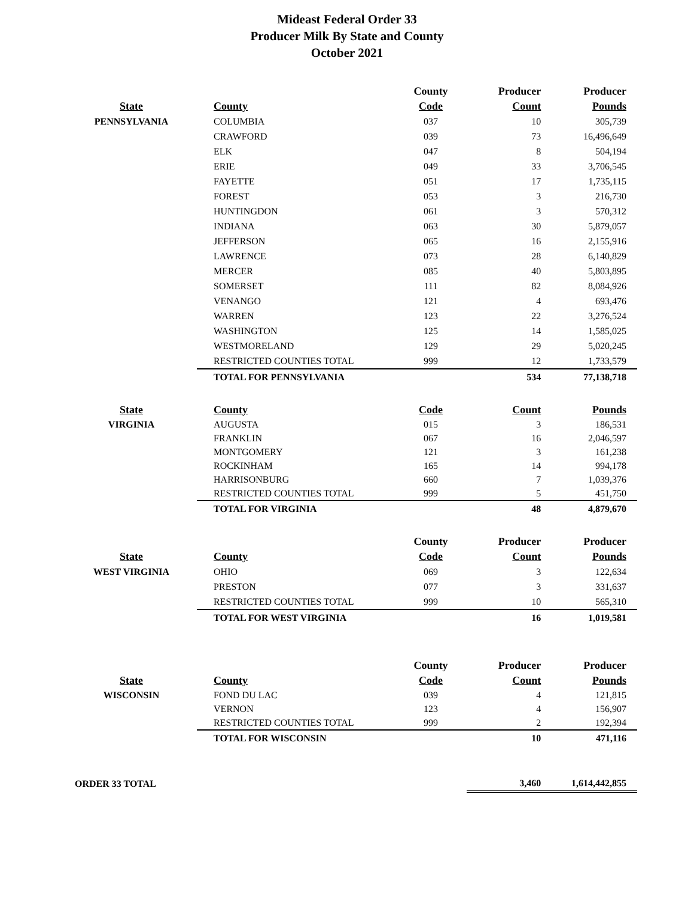Mideast Federal Order 33
Producer Milk By State and County
October 2021
| | | County | Producer | Producer |
| --- | --- | --- | --- | --- |
| State | County | Code | Count | Pounds |
| PENNSYLVANIA | COLUMBIA | 037 | 10 | 305,739 |
| | CRAWFORD | 039 | 73 | 16,496,649 |
| | ELK | 047 | 8 | 504,194 |
| | ERIE | 049 | 33 | 3,706,545 |
| | FAYETTE | 051 | 17 | 1,735,115 |
| | FOREST | 053 | 3 | 216,730 |
| | HUNTINGDON | 061 | 3 | 570,312 |
| | INDIANA | 063 | 30 | 5,879,057 |
| | JEFFERSON | 065 | 16 | 2,155,916 |
| | LAWRENCE | 073 | 28 | 6,140,829 |
| | MERCER | 085 | 40 | 5,803,895 |
| | SOMERSET | 111 | 82 | 8,084,926 |
| | VENANGO | 121 | 4 | 693,476 |
| | WARREN | 123 | 22 | 3,276,524 |
| | WASHINGTON | 125 | 14 | 1,585,025 |
| | WESTMORELAND | 129 | 29 | 5,020,245 |
| | RESTRICTED COUNTIES TOTAL | 999 | 12 | 1,733,579 |
| | TOTAL FOR PENNSYLVANIA | | 534 | 77,138,718 |
| State | County | Code | Count | Pounds |
| VIRGINIA | AUGUSTA | 015 | 3 | 186,531 |
| | FRANKLIN | 067 | 16 | 2,046,597 |
| | MONTGOMERY | 121 | 3 | 161,238 |
| | ROCKINHAM | 165 | 14 | 994,178 |
| | HARRISONBURG | 660 | 7 | 1,039,376 |
| | RESTRICTED COUNTIES TOTAL | 999 | 5 | 451,750 |
| | TOTAL FOR VIRGINIA | | 48 | 4,879,670 |
| | | County | Producer | Producer |
| State | County | Code | Count | Pounds |
| WEST VIRGINIA | OHIO | 069 | 3 | 122,634 |
| | PRESTON | 077 | 3 | 331,637 |
| | RESTRICTED COUNTIES TOTAL | 999 | 10 | 565,310 |
| | TOTAL FOR WEST VIRGINIA | | 16 | 1,019,581 |
| | | County | Producer | Producer |
| State | County | Code | Count | Pounds |
| WISCONSIN | FOND DU LAC | 039 | 4 | 121,815 |
| | VERNON | 123 | 4 | 156,907 |
| | RESTRICTED COUNTIES TOTAL | 999 | 2 | 192,394 |
| | TOTAL FOR WISCONSIN | | 10 | 471,116 |
| ORDER 33 TOTAL | | | 3,460 | 1,614,442,855 |